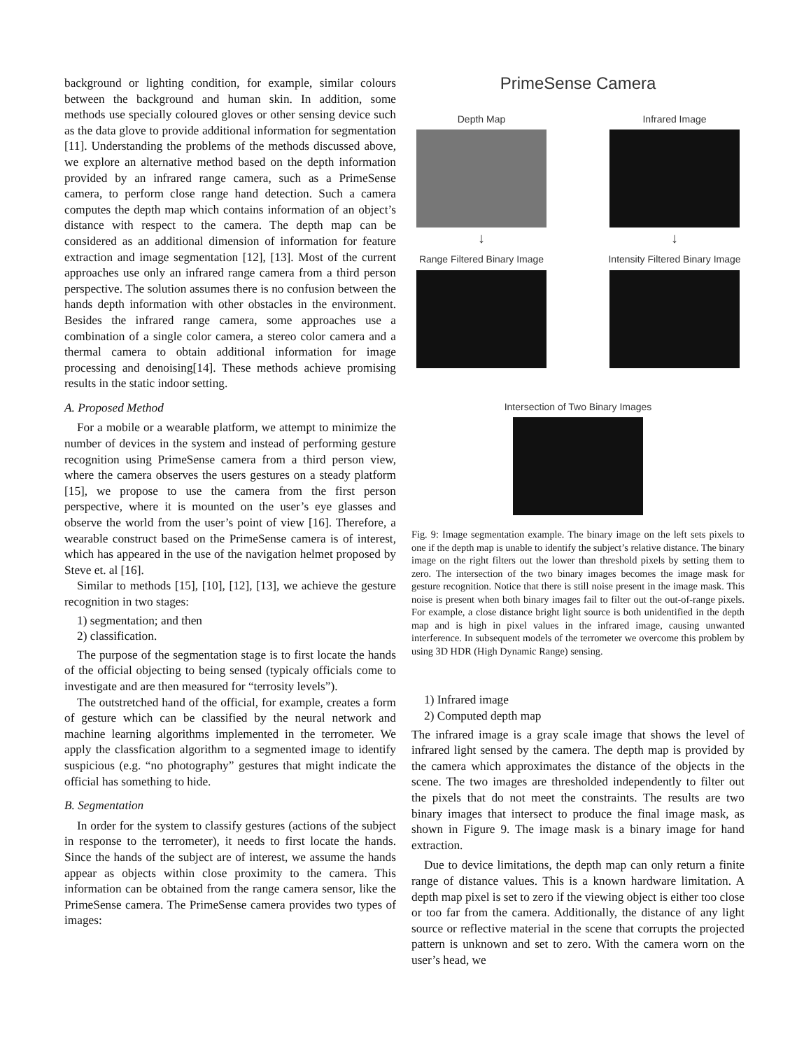background or lighting condition, for example, similar colours between the background and human skin. In addition, some methods use specially coloured gloves or other sensing device such as the data glove to provide additional information for segmentation [11]. Understanding the problems of the methods discussed above, we explore an alternative method based on the depth information provided by an infrared range camera, such as a PrimeSense camera, to perform close range hand detection. Such a camera computes the depth map which contains information of an object’s distance with respect to the camera. The depth map can be considered as an additional dimension of information for feature extraction and image segmentation [12], [13]. Most of the current approaches use only an infrared range camera from a third person perspective. The solution assumes there is no confusion between the hands depth information with other obstacles in the environment. Besides the infrared range camera, some approaches use a combination of a single color camera, a stereo color camera and a thermal camera to obtain additional information for image processing and denoising[14]. These methods achieve promising results in the static indoor setting.
A. Proposed Method
For a mobile or a wearable platform, we attempt to minimize the number of devices in the system and instead of performing gesture recognition using PrimeSense camera from a third person view, where the camera observes the users gestures on a steady platform [15], we propose to use the camera from the first person perspective, where it is mounted on the user’s eye glasses and observe the world from the user’s point of view [16]. Therefore, a wearable construct based on the PrimeSense camera is of interest, which has appeared in the use of the navigation helmet proposed by Steve et. al [16].
Similar to methods [15], [10], [12], [13], we achieve the gesture recognition in two stages:
1) segmentation; and then
2) classification.
The purpose of the segmentation stage is to first locate the hands of the official objecting to being sensed (typicaly officials come to investigate and are then measured for “terrosity levels”).
The outstretched hand of the official, for example, creates a form of gesture which can be classified by the neural network and machine learning algorithms implemented in the terrometer. We apply the classfication algorithm to a segmented image to identify suspicious (e.g. “no photography” gestures that might indicate the official has something to hide.
B. Segmentation
In order for the system to classify gestures (actions of the subject in response to the terrometer), it needs to first locate the hands. Since the hands of the subject are of interest, we assume the hands appear as objects within close proximity to the camera. This information can be obtained from the range camera sensor, like the PrimeSense camera. The PrimeSense camera provides two types of images:
PrimeSense Camera
Depth Map
↓
Infrared Image
↓
Range Filtered Binary Image
Intensity Filtered Binary Image
Intersection of Two Binary Images
Fig. 9: Image segmentation example. The binary image on the left sets pixels to one if the depth map is unable to identify the subject’s relative distance. The binary image on the right filters out the lower than threshold pixels by setting them to zero. The intersection of the two binary images becomes the image mask for gesture recognition. Notice that there is still noise present in the image mask. This noise is present when both binary images fail to filter out the out-of-range pixels. For example, a close distance bright light source is both unidentified in the depth map and is high in pixel values in the infrared image, causing unwanted interference. In subsequent models of the terrometer we overcome this problem by using 3D HDR (High Dynamic Range) sensing.
1) Infrared image
2) Computed depth map
The infrared image is a gray scale image that shows the level of infrared light sensed by the camera. The depth map is provided by the camera which approximates the distance of the objects in the scene. The two images are thresholded independently to filter out the pixels that do not meet the constraints. The results are two binary images that intersect to produce the final image mask, as shown in Figure 9. The image mask is a binary image for hand extraction.
Due to device limitations, the depth map can only return a finite range of distance values. This is a known hardware limitation. A depth map pixel is set to zero if the viewing object is either too close or too far from the camera. Additionally, the distance of any light source or reflective material in the scene that corrupts the projected pattern is unknown and set to zero. With the camera worn on the user’s head, we